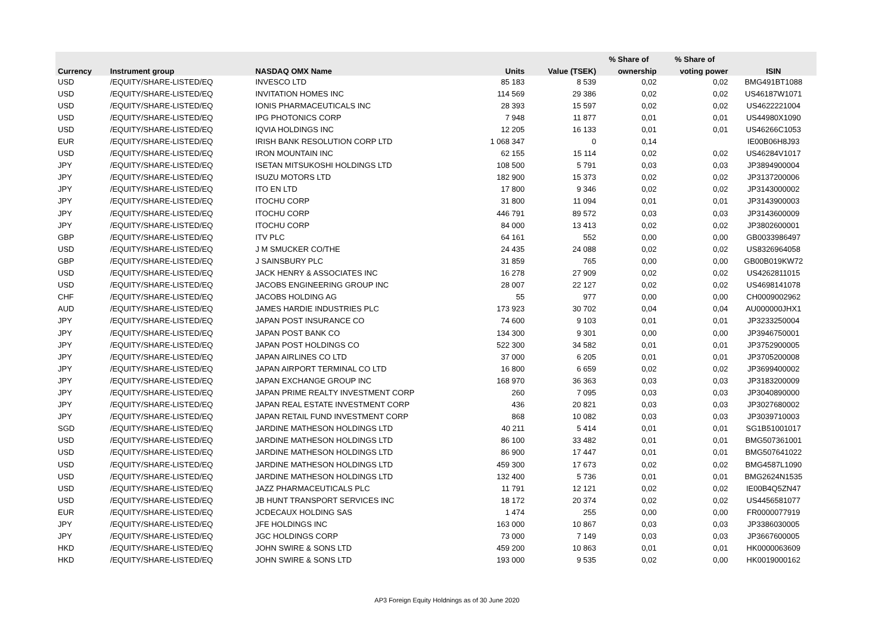| | | | | | % Share of | % Share of | |
| --- | --- | --- | --- | --- | --- | --- | --- |
| Currency | Instrument group | NASDAQ OMX Name | Units | Value (TSEK) | ownership | voting power | ISIN |
| USD | /EQUITY/SHARE-LISTED/EQ | INVESCO LTD | 85 183 | 8 539 | 0,02 | 0,02 | BMG491BT1088 |
| USD | /EQUITY/SHARE-LISTED/EQ | INVITATION HOMES INC | 114 569 | 29 386 | 0,02 | 0,02 | US46187W1071 |
| USD | /EQUITY/SHARE-LISTED/EQ | IONIS PHARMACEUTICALS INC | 28 393 | 15 597 | 0,02 | 0,02 | US4622221004 |
| USD | /EQUITY/SHARE-LISTED/EQ | IPG PHOTONICS CORP | 7 948 | 11 877 | 0,01 | 0,01 | US44980X1090 |
| USD | /EQUITY/SHARE-LISTED/EQ | IQVIA HOLDINGS INC | 12 205 | 16 133 | 0,01 | 0,01 | US46266C1053 |
| EUR | /EQUITY/SHARE-LISTED/EQ | IRISH BANK RESOLUTION CORP LTD | 1 068 347 | 0 | 0,14 | | IE00B06H8J93 |
| USD | /EQUITY/SHARE-LISTED/EQ | IRON MOUNTAIN INC | 62 155 | 15 114 | 0,02 | 0,02 | US46284V1017 |
| JPY | /EQUITY/SHARE-LISTED/EQ | ISETAN MITSUKOSHI HOLDINGS LTD | 108 500 | 5 791 | 0,03 | 0,03 | JP3894900004 |
| JPY | /EQUITY/SHARE-LISTED/EQ | ISUZU MOTORS LTD | 182 900 | 15 373 | 0,02 | 0,02 | JP3137200006 |
| JPY | /EQUITY/SHARE-LISTED/EQ | ITO EN LTD | 17 800 | 9 346 | 0,02 | 0,02 | JP3143000002 |
| JPY | /EQUITY/SHARE-LISTED/EQ | ITOCHU CORP | 31 800 | 11 094 | 0,01 | 0,01 | JP3143900003 |
| JPY | /EQUITY/SHARE-LISTED/EQ | ITOCHU CORP | 446 791 | 89 572 | 0,03 | 0,03 | JP3143600009 |
| JPY | /EQUITY/SHARE-LISTED/EQ | ITOCHU CORP | 84 000 | 13 413 | 0,02 | 0,02 | JP3802600001 |
| GBP | /EQUITY/SHARE-LISTED/EQ | ITV PLC | 64 161 | 552 | 0,00 | 0,00 | GB0033986497 |
| USD | /EQUITY/SHARE-LISTED/EQ | J M SMUCKER CO/THE | 24 435 | 24 088 | 0,02 | 0,02 | US8326964058 |
| GBP | /EQUITY/SHARE-LISTED/EQ | J SAINSBURY PLC | 31 859 | 765 | 0,00 | 0,00 | GB00B019KW72 |
| USD | /EQUITY/SHARE-LISTED/EQ | JACK HENRY & ASSOCIATES INC | 16 278 | 27 909 | 0,02 | 0,02 | US4262811015 |
| USD | /EQUITY/SHARE-LISTED/EQ | JACOBS ENGINEERING GROUP INC | 28 007 | 22 127 | 0,02 | 0,02 | US4698141078 |
| CHF | /EQUITY/SHARE-LISTED/EQ | JACOBS HOLDING AG | 55 | 977 | 0,00 | 0,00 | CH0009002962 |
| AUD | /EQUITY/SHARE-LISTED/EQ | JAMES HARDIE INDUSTRIES PLC | 173 923 | 30 702 | 0,04 | 0,04 | AU000000JHX1 |
| JPY | /EQUITY/SHARE-LISTED/EQ | JAPAN POST INSURANCE CO | 74 600 | 9 103 | 0,01 | 0,01 | JP3233250004 |
| JPY | /EQUITY/SHARE-LISTED/EQ | JAPAN POST BANK CO | 134 300 | 9 301 | 0,00 | 0,00 | JP3946750001 |
| JPY | /EQUITY/SHARE-LISTED/EQ | JAPAN POST HOLDINGS CO | 522 300 | 34 582 | 0,01 | 0,01 | JP3752900005 |
| JPY | /EQUITY/SHARE-LISTED/EQ | JAPAN AIRLINES CO LTD | 37 000 | 6 205 | 0,01 | 0,01 | JP3705200008 |
| JPY | /EQUITY/SHARE-LISTED/EQ | JAPAN AIRPORT TERMINAL CO LTD | 16 800 | 6 659 | 0,02 | 0,02 | JP3699400002 |
| JPY | /EQUITY/SHARE-LISTED/EQ | JAPAN EXCHANGE GROUP INC | 168 970 | 36 363 | 0,03 | 0,03 | JP3183200009 |
| JPY | /EQUITY/SHARE-LISTED/EQ | JAPAN PRIME REALTY INVESTMENT CORP | 260 | 7 095 | 0,03 | 0,03 | JP3040890000 |
| JPY | /EQUITY/SHARE-LISTED/EQ | JAPAN REAL ESTATE INVESTMENT CORP | 436 | 20 821 | 0,03 | 0,03 | JP3027680002 |
| JPY | /EQUITY/SHARE-LISTED/EQ | JAPAN RETAIL FUND INVESTMENT CORP | 868 | 10 082 | 0,03 | 0,03 | JP3039710003 |
| SGD | /EQUITY/SHARE-LISTED/EQ | JARDINE MATHESON HOLDINGS LTD | 40 211 | 5 414 | 0,01 | 0,01 | SG1B51001017 |
| USD | /EQUITY/SHARE-LISTED/EQ | JARDINE MATHESON HOLDINGS LTD | 86 100 | 33 482 | 0,01 | 0,01 | BMG507361001 |
| USD | /EQUITY/SHARE-LISTED/EQ | JARDINE MATHESON HOLDINGS LTD | 86 900 | 17 447 | 0,01 | 0,01 | BMG507641022 |
| USD | /EQUITY/SHARE-LISTED/EQ | JARDINE MATHESON HOLDINGS LTD | 459 300 | 17 673 | 0,02 | 0,02 | BMG4587L1090 |
| USD | /EQUITY/SHARE-LISTED/EQ | JARDINE MATHESON HOLDINGS LTD | 132 400 | 5 736 | 0,01 | 0,01 | BMG2624N1535 |
| USD | /EQUITY/SHARE-LISTED/EQ | JAZZ PHARMACEUTICALS PLC | 11 791 | 12 121 | 0,02 | 0,02 | IE00B4Q5ZN47 |
| USD | /EQUITY/SHARE-LISTED/EQ | JB HUNT TRANSPORT SERVICES INC | 18 172 | 20 374 | 0,02 | 0,02 | US4456581077 |
| EUR | /EQUITY/SHARE-LISTED/EQ | JCDECAUX HOLDING SAS | 1 474 | 255 | 0,00 | 0,00 | FR0000077919 |
| JPY | /EQUITY/SHARE-LISTED/EQ | JFE HOLDINGS INC | 163 000 | 10 867 | 0,03 | 0,03 | JP3386030005 |
| JPY | /EQUITY/SHARE-LISTED/EQ | JGC HOLDINGS CORP | 73 000 | 7 149 | 0,03 | 0,03 | JP3667600005 |
| HKD | /EQUITY/SHARE-LISTED/EQ | JOHN SWIRE & SONS LTD | 459 200 | 10 863 | 0,01 | 0,01 | HK0000063609 |
| HKD | /EQUITY/SHARE-LISTED/EQ | JOHN SWIRE & SONS LTD | 193 000 | 9 535 | 0,02 | 0,00 | HK0019000162 |
AP3 Foreign Equity Holdnings as of 30 June 2020